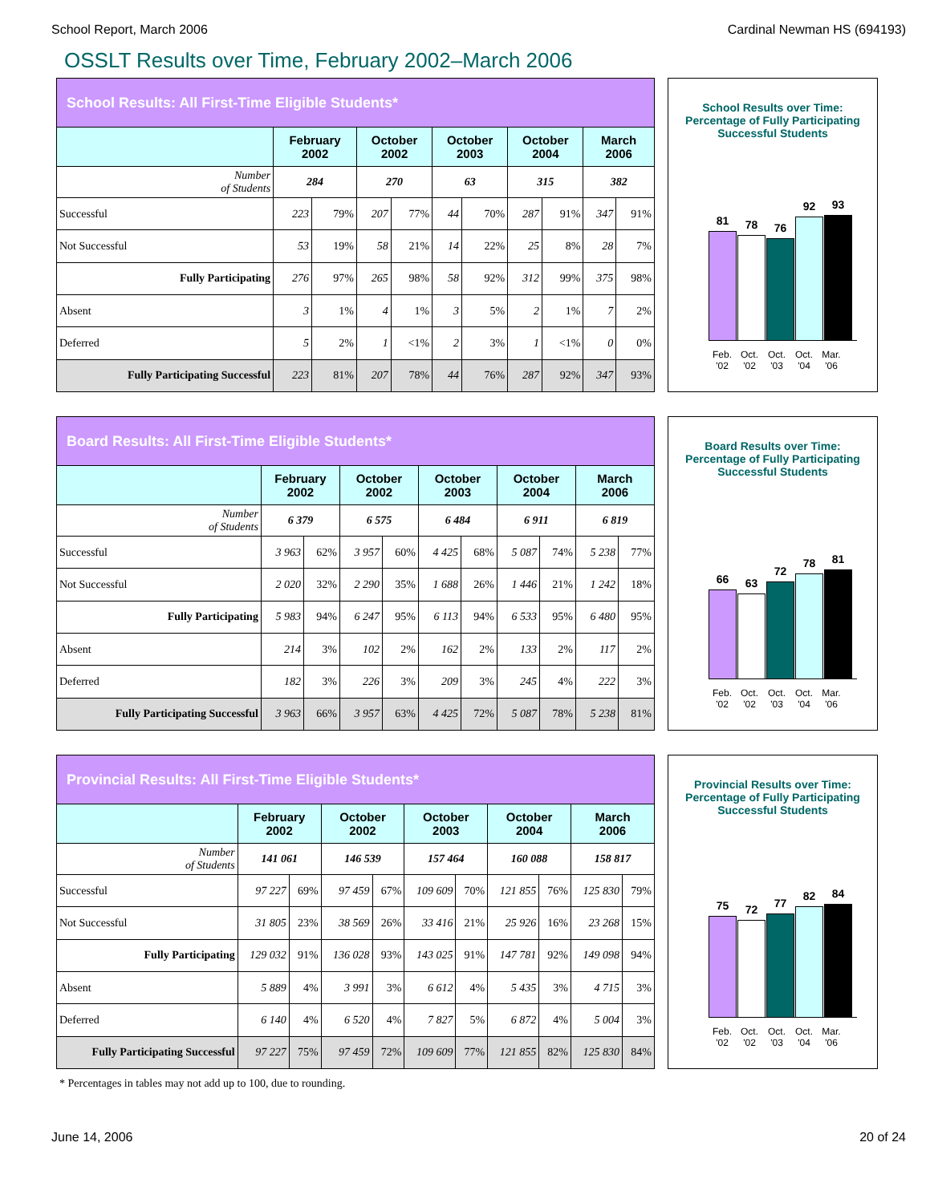School Report, March 2006 Cardinal Newman HS (694193)
OSSLT Results over Time, February 2002–March 2006
| School Results: All First-Time Eligible Students* | | | | | | | | | | |
| --- | --- | --- | --- | --- | --- | --- | --- | --- | --- | --- |
| | February 2002 | | October 2002 | | October 2003 | | October 2004 | | March 2006 | |
| Number of Students | 284 | | 270 | | 63 | | 315 | | 382 | |
| Successful | 223 | 79% | 207 | 77% | 44 | 70% | 287 | 91% | 347 | 91% |
| Not Successful | 53 | 19% | 58 | 21% | 14 | 22% | 25 | 8% | 28 | 7% |
| Fully Participating | 276 | 97% | 265 | 98% | 58 | 92% | 312 | 99% | 375 | 98% |
| Absent | 3 | 1% | 4 | 1% | 3 | 5% | 2 | 1% | 7 | 2% |
| Deferred | 5 | 2% | 1 | <1% | 2 | 3% | 1 | <1% | 0 | 0% |
| Fully Participating Successful | 223 | 81% | 207 | 78% | 44 | 76% | 287 | 92% | 347 | 93% |
School Results over Time:
Percentage of Fully Participating
Successful Students
81
78
76
92
93
Feb. '02
Oct. '02
Oct. '03
Oct. '04
Mar. '06
| Board Results: All First-Time Eligible Students* | | | | | | | | | | |
| --- | --- | --- | --- | --- | --- | --- | --- | --- | --- | --- |
| | February 2002 | | October 2002 | | October 2003 | | October 2004 | | March 2006 | |
| Number of Students | 6 379 | | 6 575 | | 6 484 | | 6 911 | | 6 819 | |
| Successful | 3 963 | 62% | 3 957 | 60% | 4 425 | 68% | 5 087 | 74% | 5 238 | 77% |
| Not Successful | 2 020 | 32% | 2 290 | 35% | 1 688 | 26% | 1 446 | 21% | 1 242 | 18% |
| Fully Participating | 5 983 | 94% | 6 247 | 95% | 6 113 | 94% | 6 533 | 95% | 6 480 | 95% |
| Absent | 214 | 3% | 102 | 2% | 162 | 2% | 133 | 2% | 117 | 2% |
| Deferred | 182 | 3% | 226 | 3% | 209 | 3% | 245 | 4% | 222 | 3% |
| Fully Participating Successful | 3 963 | 66% | 3 957 | 63% | 4 425 | 72% | 5 087 | 78% | 5 238 | 81% |
Board Results over Time:
Percentage of Fully Participating
Successful Students
66
63
72
78
81
Feb. '02
Oct. '02
Oct. '03
Oct. '04
Mar. '06
| Provincial Results: All First-Time Eligible Students* | | | | | | | | | | |
| --- | --- | --- | --- | --- | --- | --- | --- | --- | --- | --- |
| | February 2002 | | October 2002 | | October 2003 | | October 2004 | | March 2006 | |
| Number of Students | 141 061 | | 146 539 | | 157 464 | | 160 088 | | 158 817 | |
| Successful | 97 227 | 69% | 97 459 | 67% | 109 609 | 70% | 121 855 | 76% | 125 830 | 79% |
| Not Successful | 31 805 | 23% | 38 569 | 26% | 33 416 | 21% | 25 926 | 16% | 23 268 | 15% |
| Fully Participating | 129 032 | 91% | 136 028 | 93% | 143 025 | 91% | 147 781 | 92% | 149 098 | 94% |
| Absent | 5 889 | 4% | 3 991 | 3% | 6 612 | 4% | 5 435 | 3% | 4 715 | 3% |
| Deferred | 6 140 | 4% | 6 520 | 4% | 7 827 | 5% | 6 872 | 4% | 5 004 | 3% |
| Fully Participating Successful | 97 227 | 75% | 97 459 | 72% | 109 609 | 77% | 121 855 | 82% | 125 830 | 84% |
Provincial Results over Time:
Percentage of Fully Participating
Successful Students
75
72
77
82
84
Feb. '02
Oct. '02
Oct. '03
Oct. '04
Mar. '06
* Percentages in tables may not add up to 100, due to rounding.
June 14, 2006 20 of 24